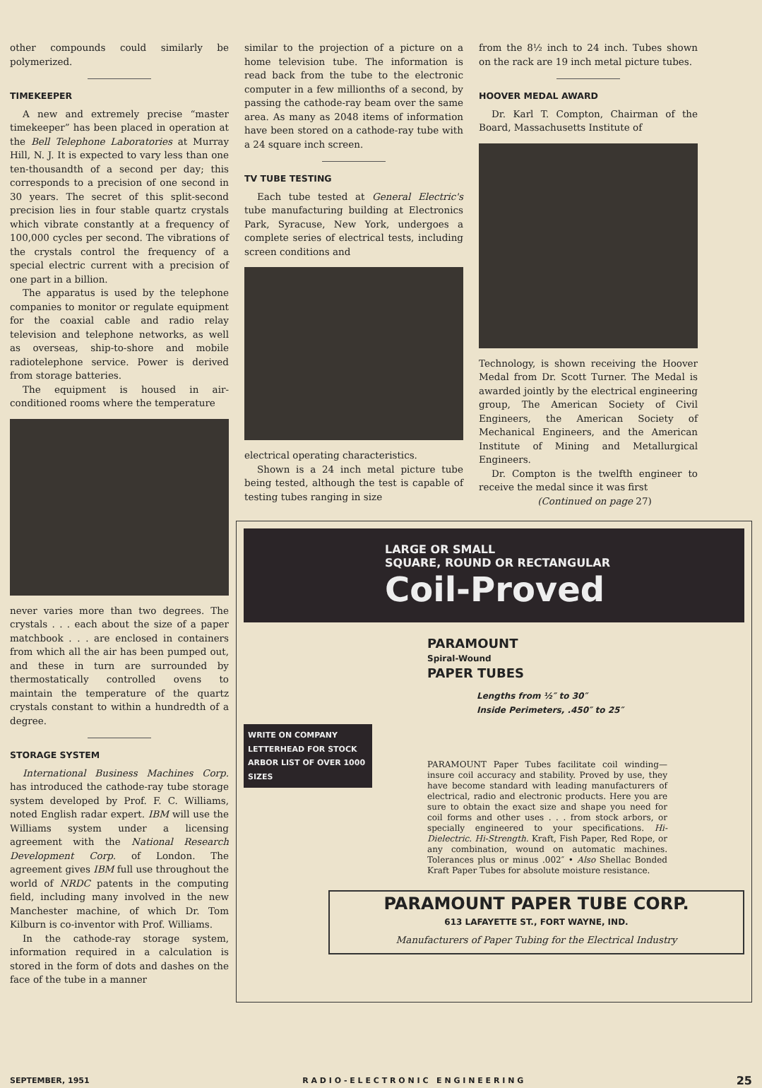other compounds could similarly be polymerized.
TIMEKEEPER
A new and extremely precise “master timekeeper” has been placed in operation at the Bell Telephone Laboratories at Murray Hill, N. J. It is expected to vary less than one ten-thousandth of a second per day; this corresponds to a precision of one second in 30 years. The secret of this split-second precision lies in four stable quartz crystals which vibrate constantly at a frequency of 100,000 cycles per second. The vibrations of the crystals control the frequency of a special electric current with a precision of one part in a billion.
The apparatus is used by the telephone companies to monitor or regulate equipment for the coaxial cable and radio relay television and telephone networks, as well as overseas, ship-to-shore and mobile radiotelephone service. Power is derived from storage batteries.
The equipment is housed in air-conditioned rooms where the temperature
never varies more than two degrees. The crystals . . . each about the size of a paper matchbook . . . are enclosed in containers from which all the air has been pumped out, and these in turn are surrounded by thermostatically controlled ovens to maintain the temperature of the quartz crystals constant to within a hundredth of a degree.
STORAGE SYSTEM
International Business Machines Corp. has introduced the cathode-ray tube storage system developed by Prof. F. C. Williams, noted English radar expert. IBM will use the Williams system under a licensing agreement with the National Research Development Corp. of London. The agreement gives IBM full use throughout the world of NRDC patents in the computing field, including many involved in the new Manchester machine, of which Dr. Tom Kilburn is co-inventor with Prof. Williams.
In the cathode-ray storage system, information required in a calculation is stored in the form of dots and dashes on the face of the tube in a manner
similar to the projection of a picture on a home television tube. The information is read back from the tube to the electronic computer in a few millionths of a second, by passing the cathode-ray beam over the same area. As many as 2048 items of information have been stored on a cathode-ray tube with a 24 square inch screen.
TV TUBE TESTING
Each tube tested at General Electric's tube manufacturing building at Electronics Park, Syracuse, New York, undergoes a complete series of electrical tests, including screen conditions and
electrical operating characteristics.
Shown is a 24 inch metal picture tube being tested, although the test is capable of testing tubes ranging in size
from the 8½ inch to 24 inch. Tubes shown on the rack are 19 inch metal picture tubes.
HOOVER MEDAL AWARD
Dr. Karl T. Compton, Chairman of the Board, Massachusetts Institute of
Technology, is shown receiving the Hoover Medal from Dr. Scott Turner. The Medal is awarded jointly by the electrical engineering group, The American Society of Civil Engineers, the American Society of Mechanical Engineers, and the American Institute of Mining and Metallurgical Engineers.
Dr. Compton is the twelfth engineer to receive the medal since it was first
(Continued on page 27)
LARGE OR SMALL
SQUARE, ROUND OR RECTANGULAR
Coil-Proved
PARAMOUNT
Spiral-Wound
PAPER TUBES
Lengths from ½″ to 30″
Inside Perimeters, .450″ to 25″
WRITE ON COMPANY LETTERHEAD FOR STOCK ARBOR LIST OF OVER 1000 SIZES
PARAMOUNT Paper Tubes facilitate coil winding—insure coil accuracy and stability. Proved by use, they have become standard with leading manufacturers of electrical, radio and electronic products. Here you are sure to obtain the exact size and shape you need for coil forms and other uses . . . from stock arbors, or specially engineered to your specifications. Hi-Dielectric. Hi-Strength. Kraft, Fish Paper, Red Rope, or any combination, wound on automatic machines. Tolerances plus or minus .002″ • Also Shellac Bonded Kraft Paper Tubes for absolute moisture resistance.
PARAMOUNT PAPER TUBE CORP.
613 LAFAYETTE ST., FORT WAYNE, IND.
Manufacturers of Paper Tubing for the Electrical Industry
SEPTEMBER, 1951 R A D I O - E L E C T R O N I C E N G I N E E R I N G 25